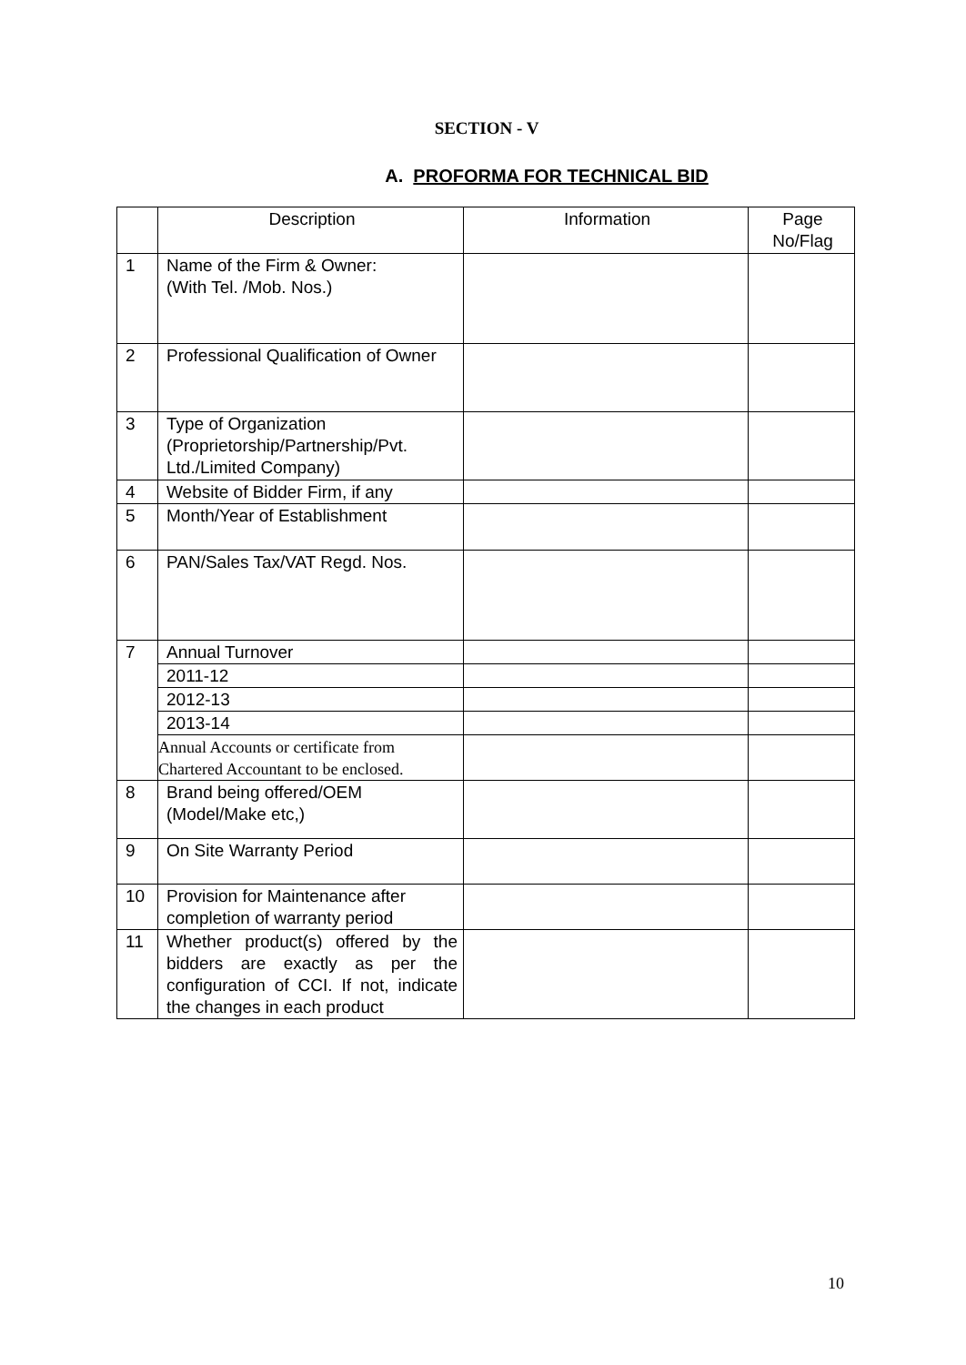SECTION - V
A. PROFORMA FOR TECHNICAL BID
| | Description | Information | Page No/Flag |
| --- | --- | --- | --- |
| 1 | Name of the Firm & Owner: (With Tel. /Mob. Nos.) | | |
| 2 | Professional Qualification of Owner | | |
| 3 | Type of Organization (Proprietorship/Partnership/Pvt. Ltd./Limited Company) | | |
| 4 | Website of Bidder Firm, if any | | |
| 5 | Month/Year of Establishment | | |
| 6 | PAN/Sales Tax/VAT Regd. Nos. | | |
| 7 | Annual Turnover | | |
| | 2011-12 | | |
| | 2012-13 | | |
| | 2013-14 | | |
| | Annual Accounts or certificate from Chartered Accountant to be enclosed. | | |
| 8 | Brand being offered/OEM (Model/Make etc,) | | |
| 9 | On Site Warranty Period | | |
| 10 | Provision for Maintenance after completion of warranty period | | |
| 11 | Whether product(s) offered by the bidders are exactly as per the configuration of CCI. If not, indicate the changes in each product | | |
10